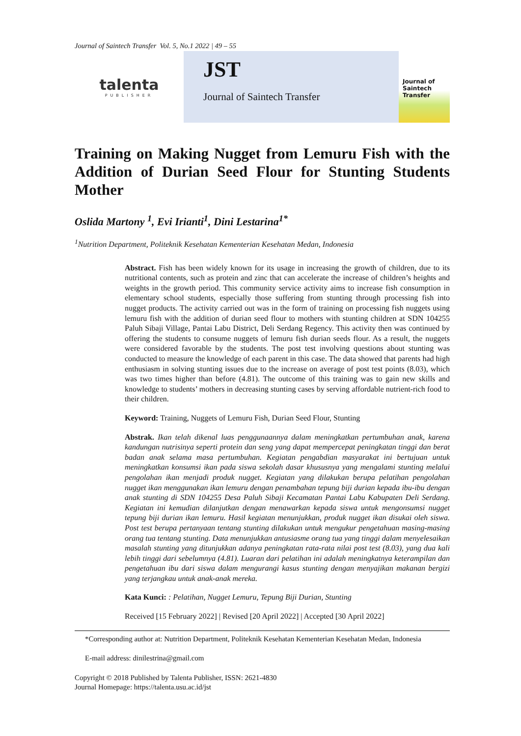Journal of Saintech Transfer Vol. 5, No.1 2022 | 49 – 55
talenta
PUBLISHER
JST
Journal of Saintech Transfer
Journal of Saintech Transfer
Training on Making Nugget from Lemuru Fish with the Addition of Durian Seed Flour for Stunting Students Mother
Oslida Martony <sup>1</sup>, Evi Irianti<sup>1</sup>, Dini Lestarina<sup>1*</sup>
<sup>1</sup> Nutrition Department, Politeknik Kesehatan Kementerian Kesehatan Medan, Indonesia
Abstract. Fish has been widely known for its usage in increasing the growth of children, due to its nutritional contents, such as protein and zinc that can accelerate the increase of children’s heights and weights in the growth period. This community service activity aims to increase fish consumption in elementary school students, especially those suffering from stunting through processing fish into nugget products. The activity carried out was in the form of training on processing fish nuggets using lemuru fish with the addition of durian seed flour to mothers with stunting children at SDN 104255 Paluh Sibaji Village, Pantai Labu District, Deli Serdang Regency. This activity then was continued by offering the students to consume nuggets of lemuru fish durian seeds flour. As a result, the nuggets were considered favorable by the students. The post test involving questions about stunting was conducted to measure the knowledge of each parent in this case. The data showed that parents had high enthusiasm in solving stunting issues due to the increase on average of post test points (8.03), which was two times higher than before (4.81). The outcome of this training was to gain new skills and knowledge to students’ mothers in decreasing stunting cases by serving affordable nutrient-rich food to their children.
Keyword: Training, Nuggets of Lemuru Fish, Durian Seed Flour, Stunting
Abstrak. Ikan telah dikenal luas penggunaannya dalam meningkatkan pertumbuhan anak, karena kandungan nutrisinya seperti protein dan seng yang dapat mempercepat peningkatan tinggi dan berat badan anak selama masa pertumbuhan. Kegiatan pengabdian masyarakat ini bertujuan untuk meningkatkan konsumsi ikan pada siswa sekolah dasar khususnya yang mengalami stunting melalui pengolahan ikan menjadi produk nugget. Kegiatan yang dilakukan berupa pelatihan pengolahan nugget ikan menggunakan ikan lemuru dengan penambahan tepung biji durian kepada ibu-ibu dengan anak stunting di SDN 104255 Desa Paluh Sibaji Kecamatan Pantai Labu Kabupaten Deli Serdang. Kegiatan ini kemudian dilanjutkan dengan menawarkan kepada siswa untuk mengonsumsi nugget tepung biji durian ikan lemuru. Hasil kegiatan menunjukkan, produk nugget ikan disukai oleh siswa. Post test berupa pertanyaan tentang stunting dilakukan untuk mengukur pengetahuan masing-masing orang tua tentang stunting. Data menunjukkan antusiasme orang tua yang tinggi dalam menyelesaikan masalah stunting yang ditunjukkan adanya peningkatan rata-rata nilai post test (8.03), yang dua kali lebih tinggi dari sebelumnya (4.81). Luaran dari pelatihan ini adalah meningkatnya keterampilan dan pengetahuan ibu dari siswa dalam mengurangi kasus stunting dengan menyajikan makanan bergizi yang terjangkau untuk anak-anak mereka.
Kata Kunci: : Pelatihan, Nugget Lemuru, Tepung Biji Durian, Stunting
Received [15 February 2022] | Revised [20 April 2022] | Accepted [30 April 2022]
*Corresponding author at: Nutrition Department, Politeknik Kesehatan Kementerian Kesehatan Medan, Indonesia
E-mail address: dinilestrina@gmail.com
Copyright © 2018 Published by Talenta Publisher, ISSN: 2621-4830
Journal Homepage: https://talenta.usu.ac.id/jst